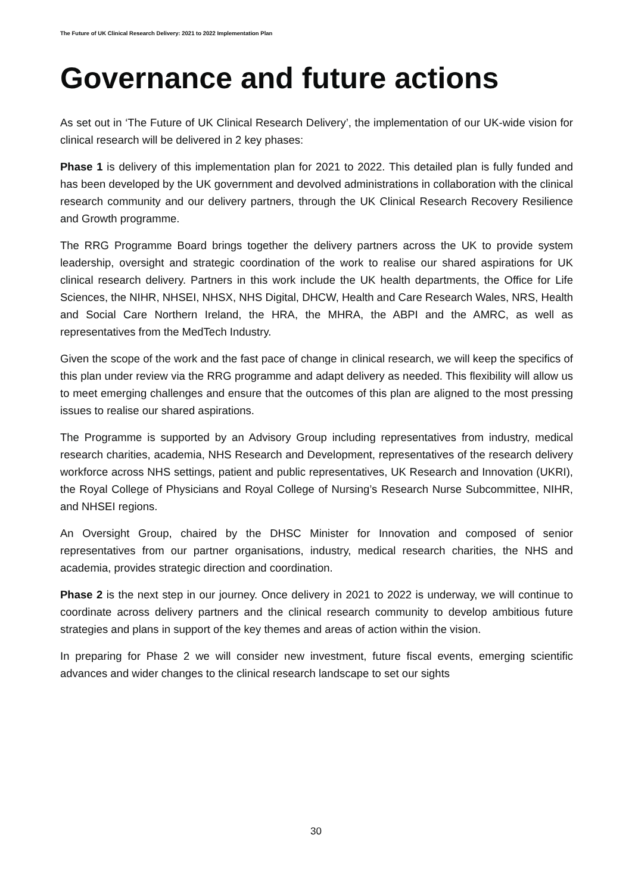The Future of UK Clinical Research Delivery: 2021 to 2022 Implementation Plan
Governance and future actions
As set out in ‘The Future of UK Clinical Research Delivery’, the implementation of our UK-wide vision for clinical research will be delivered in 2 key phases:
Phase 1 is delivery of this implementation plan for 2021 to 2022. This detailed plan is fully funded and has been developed by the UK government and devolved administrations in collaboration with the clinical research community and our delivery partners, through the UK Clinical Research Recovery Resilience and Growth programme.
The RRG Programme Board brings together the delivery partners across the UK to provide system leadership, oversight and strategic coordination of the work to realise our shared aspirations for UK clinical research delivery. Partners in this work include the UK health departments, the Office for Life Sciences, the NIHR, NHSEI, NHSX, NHS Digital, DHCW, Health and Care Research Wales, NRS, Health and Social Care Northern Ireland, the HRA, the MHRA, the ABPI and the AMRC, as well as representatives from the MedTech Industry.
Given the scope of the work and the fast pace of change in clinical research, we will keep the specifics of this plan under review via the RRG programme and adapt delivery as needed. This flexibility will allow us to meet emerging challenges and ensure that the outcomes of this plan are aligned to the most pressing issues to realise our shared aspirations.
The Programme is supported by an Advisory Group including representatives from industry, medical research charities, academia, NHS Research and Development, representatives of the research delivery workforce across NHS settings, patient and public representatives, UK Research and Innovation (UKRI), the Royal College of Physicians and Royal College of Nursing’s Research Nurse Subcommittee, NIHR, and NHSEI regions.
An Oversight Group, chaired by the DHSC Minister for Innovation and composed of senior representatives from our partner organisations, industry, medical research charities, the NHS and academia, provides strategic direction and coordination.
Phase 2 is the next step in our journey. Once delivery in 2021 to 2022 is underway, we will continue to coordinate across delivery partners and the clinical research community to develop ambitious future strategies and plans in support of the key themes and areas of action within the vision.
In preparing for Phase 2 we will consider new investment, future fiscal events, emerging scientific advances and wider changes to the clinical research landscape to set our sights
30